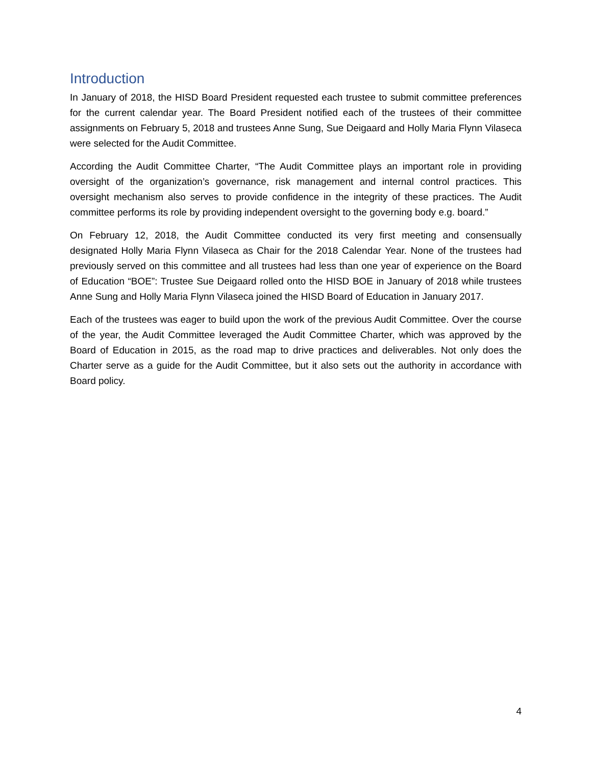Introduction
In January of 2018, the HISD Board President requested each trustee to submit committee preferences for the current calendar year. The Board President notified each of the trustees of their committee assignments on February 5, 2018 and trustees Anne Sung, Sue Deigaard and Holly Maria Flynn Vilaseca were selected for the Audit Committee.
According the Audit Committee Charter, “The Audit Committee plays an important role in providing oversight of the organization’s governance, risk management and internal control practices. This oversight mechanism also serves to provide confidence in the integrity of these practices. The Audit committee performs its role by providing independent oversight to the governing body e.g. board.”
On February 12, 2018, the Audit Committee conducted its very first meeting and consensually designated Holly Maria Flynn Vilaseca as Chair for the 2018 Calendar Year. None of the trustees had previously served on this committee and all trustees had less than one year of experience on the Board of Education “BOE”: Trustee Sue Deigaard rolled onto the HISD BOE in January of 2018 while trustees Anne Sung and Holly Maria Flynn Vilaseca joined the HISD Board of Education in January 2017.
Each of the trustees was eager to build upon the work of the previous Audit Committee. Over the course of the year, the Audit Committee leveraged the Audit Committee Charter, which was approved by the Board of Education in 2015, as the road map to drive practices and deliverables. Not only does the Charter serve as a guide for the Audit Committee, but it also sets out the authority in accordance with Board policy.
4